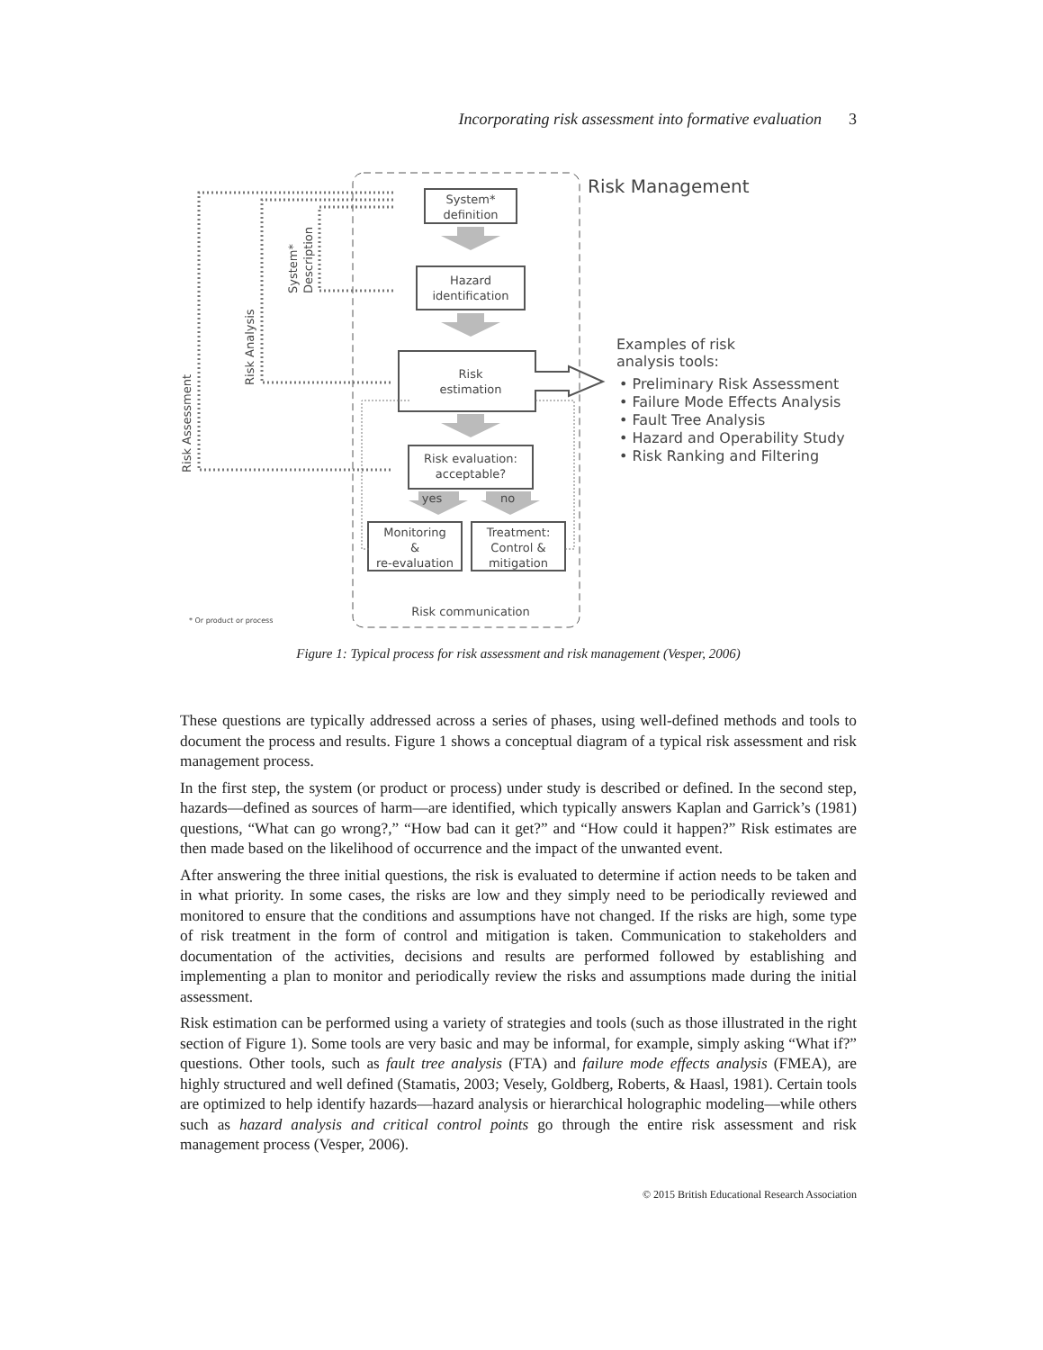Incorporating risk assessment into formative evaluation 3
Risk Management
System*
definition
Hazard
identification
Risk
estimation
Risk evaluation:
acceptable?
yes
no
Monitoring
&
re-evaluation
Treatment:
Control &
mitigation
Risk communication
Risk Assessment
Risk Analysis
System*
Description
* Or product or process
Examples of risk
analysis tools:
• Preliminary Risk Assessment
• Failure Mode Effects Analysis
• Fault Tree Analysis
• Hazard and Operability Study
• Risk Ranking and Filtering
Figure 1: Typical process for risk assessment and risk management (Vesper, 2006)
These questions are typically addressed across a series of phases, using well-defined methods and tools to document the process and results. Figure 1 shows a conceptual diagram of a typical risk assessment and risk management process.
In the first step, the system (or product or process) under study is described or defined. In the second step, hazards—defined as sources of harm—are identified, which typically answers Kaplan and Garrick’s (1981) questions, “What can go wrong?,” “How bad can it get?” and “How could it happen?” Risk estimates are then made based on the likelihood of occurrence and the impact of the unwanted event.
After answering the three initial questions, the risk is evaluated to determine if action needs to be taken and in what priority. In some cases, the risks are low and they simply need to be periodically reviewed and monitored to ensure that the conditions and assumptions have not changed. If the risks are high, some type of risk treatment in the form of control and mitigation is taken. Communication to stakeholders and documentation of the activities, decisions and results are performed followed by establishing and implementing a plan to monitor and periodically review the risks and assumptions made during the initial assessment.
Risk estimation can be performed using a variety of strategies and tools (such as those illustrated in the right section of Figure 1). Some tools are very basic and may be informal, for example, simply asking “What if?” questions. Other tools, such as fault tree analysis (FTA) and failure mode effects analysis (FMEA), are highly structured and well defined (Stamatis, 2003; Vesely, Goldberg, Roberts, & Haasl, 1981). Certain tools are optimized to help identify hazards—hazard analysis or hierarchical holographic modeling—while others such as hazard analysis and critical control points go through the entire risk assessment and risk management process (Vesper, 2006).
© 2015 British Educational Research Association